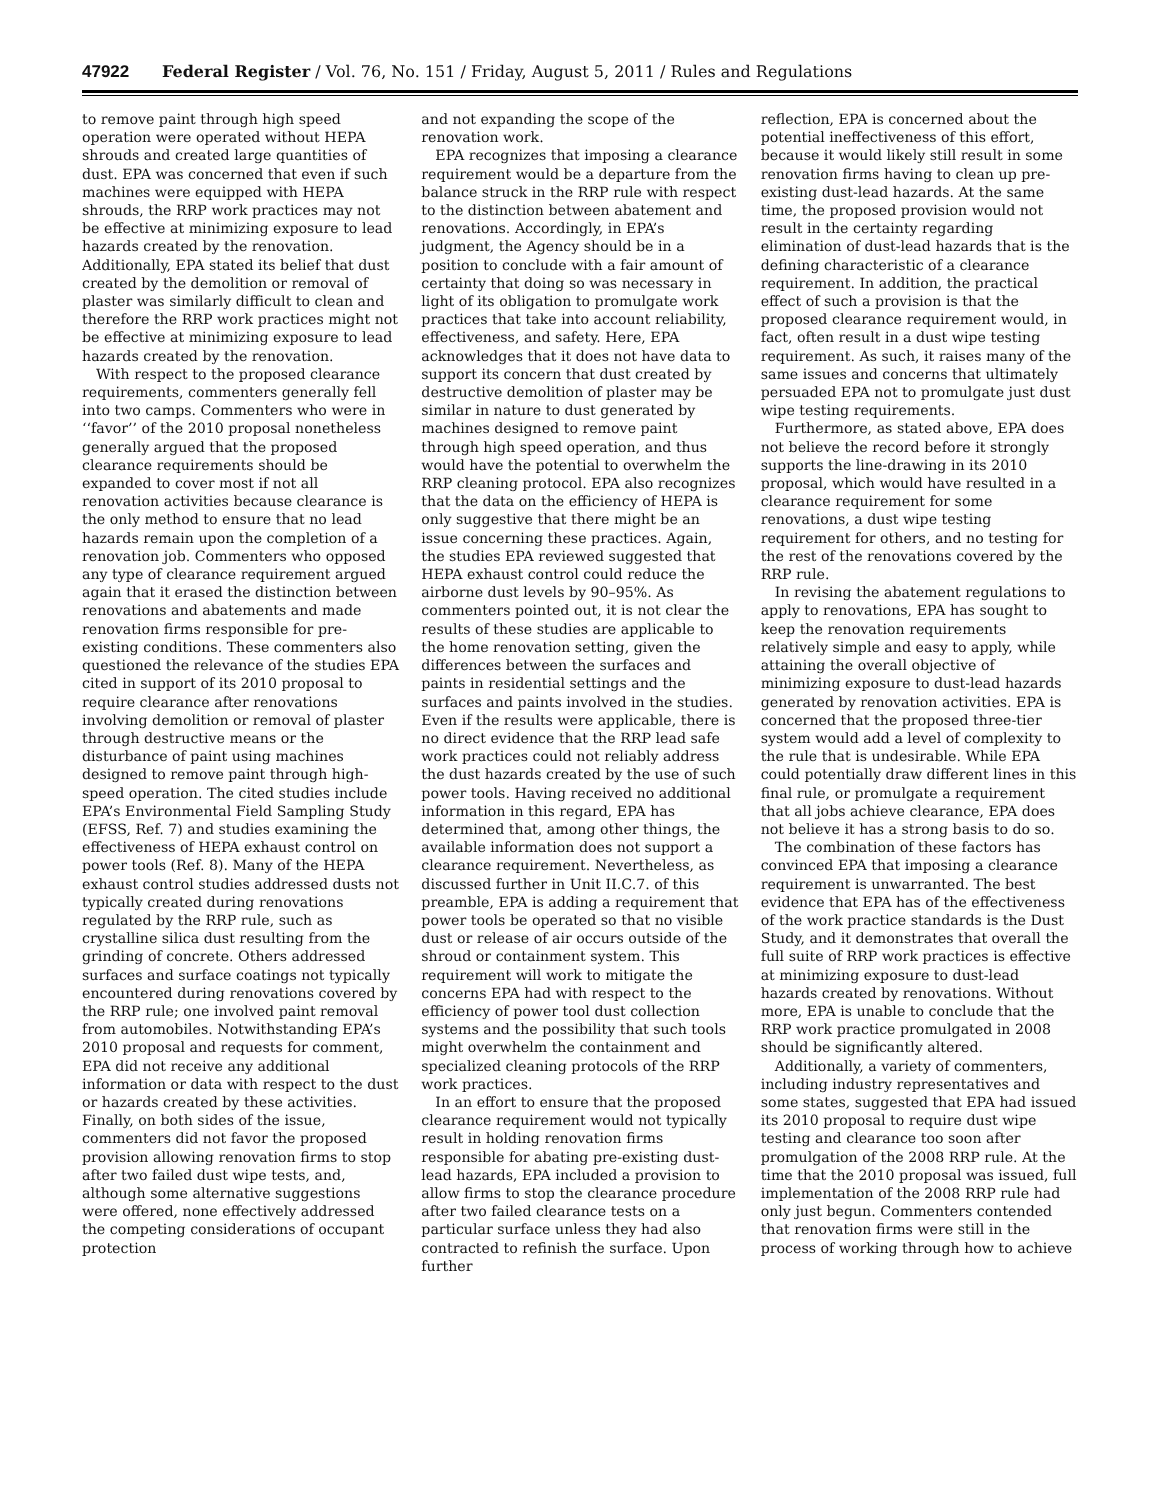47922 Federal Register / Vol. 76, No. 151 / Friday, August 5, 2011 / Rules and Regulations
to remove paint through high speed operation were operated without HEPA shrouds and created large quantities of dust. EPA was concerned that even if such machines were equipped with HEPA shrouds, the RRP work practices may not be effective at minimizing exposure to lead hazards created by the renovation. Additionally, EPA stated its belief that dust created by the demolition or removal of plaster was similarly difficult to clean and therefore the RRP work practices might not be effective at minimizing exposure to lead hazards created by the renovation.
With respect to the proposed clearance requirements, commenters generally fell into two camps. Commenters who were in ‘‘favor’’ of the 2010 proposal nonetheless generally argued that the proposed clearance requirements should be expanded to cover most if not all renovation activities because clearance is the only method to ensure that no lead hazards remain upon the completion of a renovation job. Commenters who opposed any type of clearance requirement argued again that it erased the distinction between renovations and abatements and made renovation firms responsible for pre-existing conditions. These commenters also questioned the relevance of the studies EPA cited in support of its 2010 proposal to require clearance after renovations involving demolition or removal of plaster through destructive means or the disturbance of paint using machines designed to remove paint through high-speed operation. The cited studies include EPA’s Environmental Field Sampling Study (EFSS, Ref. 7) and studies examining the effectiveness of HEPA exhaust control on power tools (Ref. 8). Many of the HEPA exhaust control studies addressed dusts not typically created during renovations regulated by the RRP rule, such as crystalline silica dust resulting from the grinding of concrete. Others addressed surfaces and surface coatings not typically encountered during renovations covered by the RRP rule; one involved paint removal from automobiles. Notwithstanding EPA’s 2010 proposal and requests for comment, EPA did not receive any additional information or data with respect to the dust or hazards created by these activities. Finally, on both sides of the issue, commenters did not favor the proposed provision allowing renovation firms to stop after two failed dust wipe tests, and, although some alternative suggestions were offered, none effectively addressed the competing considerations of occupant protection
and not expanding the scope of the renovation work.
EPA recognizes that imposing a clearance requirement would be a departure from the balance struck in the RRP rule with respect to the distinction between abatement and renovations. Accordingly, in EPA’s judgment, the Agency should be in a position to conclude with a fair amount of certainty that doing so was necessary in light of its obligation to promulgate work practices that take into account reliability, effectiveness, and safety. Here, EPA acknowledges that it does not have data to support its concern that dust created by destructive demolition of plaster may be similar in nature to dust generated by machines designed to remove paint through high speed operation, and thus would have the potential to overwhelm the RRP cleaning protocol. EPA also recognizes that the data on the efficiency of HEPA is only suggestive that there might be an issue concerning these practices. Again, the studies EPA reviewed suggested that HEPA exhaust control could reduce the airborne dust levels by 90–95%. As commenters pointed out, it is not clear the results of these studies are applicable to the home renovation setting, given the differences between the surfaces and paints in residential settings and the surfaces and paints involved in the studies. Even if the results were applicable, there is no direct evidence that the RRP lead safe work practices could not reliably address the dust hazards created by the use of such power tools. Having received no additional information in this regard, EPA has determined that, among other things, the available information does not support a clearance requirement. Nevertheless, as discussed further in Unit II.C.7. of this preamble, EPA is adding a requirement that power tools be operated so that no visible dust or release of air occurs outside of the shroud or containment system. This requirement will work to mitigate the concerns EPA had with respect to the efficiency of power tool dust collection systems and the possibility that such tools might overwhelm the containment and specialized cleaning protocols of the RRP work practices.
In an effort to ensure that the proposed clearance requirement would not typically result in holding renovation firms responsible for abating pre-existing dust-lead hazards, EPA included a provision to allow firms to stop the clearance procedure after two failed clearance tests on a particular surface unless they had also contracted to refinish the surface. Upon further
reflection, EPA is concerned about the potential ineffectiveness of this effort, because it would likely still result in some renovation firms having to clean up pre-existing dust-lead hazards. At the same time, the proposed provision would not result in the certainty regarding elimination of dust-lead hazards that is the defining characteristic of a clearance requirement. In addition, the practical effect of such a provision is that the proposed clearance requirement would, in fact, often result in a dust wipe testing requirement. As such, it raises many of the same issues and concerns that ultimately persuaded EPA not to promulgate just dust wipe testing requirements.
Furthermore, as stated above, EPA does not believe the record before it strongly supports the line-drawing in its 2010 proposal, which would have resulted in a clearance requirement for some renovations, a dust wipe testing requirement for others, and no testing for the rest of the renovations covered by the RRP rule.
In revising the abatement regulations to apply to renovations, EPA has sought to keep the renovation requirements relatively simple and easy to apply, while attaining the overall objective of minimizing exposure to dust-lead hazards generated by renovation activities. EPA is concerned that the proposed three-tier system would add a level of complexity to the rule that is undesirable. While EPA could potentially draw different lines in this final rule, or promulgate a requirement that all jobs achieve clearance, EPA does not believe it has a strong basis to do so.
The combination of these factors has convinced EPA that imposing a clearance requirement is unwarranted. The best evidence that EPA has of the effectiveness of the work practice standards is the Dust Study, and it demonstrates that overall the full suite of RRP work practices is effective at minimizing exposure to dust-lead hazards created by renovations. Without more, EPA is unable to conclude that the RRP work practice promulgated in 2008 should be significantly altered.
Additionally, a variety of commenters, including industry representatives and some states, suggested that EPA had issued its 2010 proposal to require dust wipe testing and clearance too soon after promulgation of the 2008 RRP rule. At the time that the 2010 proposal was issued, full implementation of the 2008 RRP rule had only just begun. Commenters contended that renovation firms were still in the process of working through how to achieve